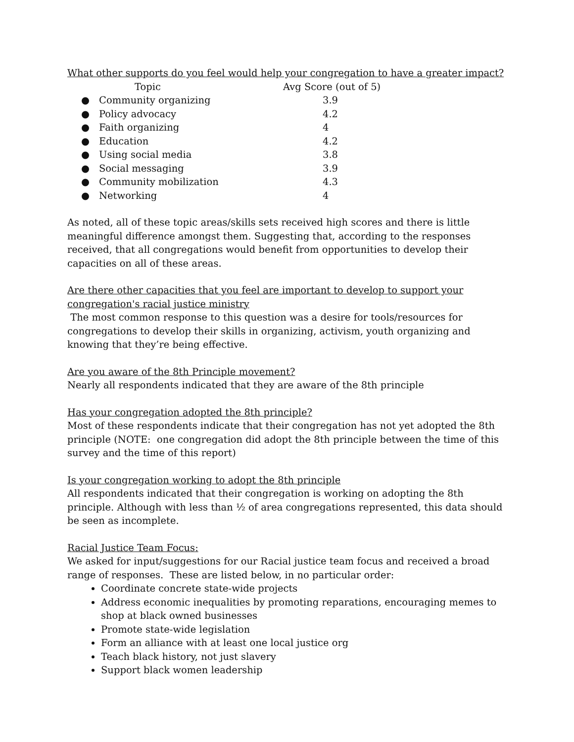What other supports do you feel would help your congregation to have a greater impact?
| Topic | | Avg Score (out of 5) |
| --- | --- | --- |
| ● | Community organizing | 3.9 |
| ● | Policy advocacy | 4.2 |
| ● | Faith organizing | 4 |
| ● | Education | 4.2 |
| ● | Using social media | 3.8 |
| ● | Social messaging | 3.9 |
| ● | Community mobilization | 4.3 |
| ● | Networking | 4 |
As noted, all of these topic areas/skills sets received high scores and there is little meaningful difference amongst them. Suggesting that, according to the responses received, that all congregations would benefit from opportunities to develop their capacities on all of these areas.
Are there other capacities that you feel are important to develop to support your congregation's racial justice ministry
The most common response to this question was a desire for tools/resources for congregations to develop their skills in organizing, activism, youth organizing and knowing that they’re being effective.
Are you aware of the 8th Principle movement?
Nearly all respondents indicated that they are aware of the 8th principle
Has your congregation adopted the 8th principle?
Most of these respondents indicate that their congregation has not yet adopted the 8th principle (NOTE: one congregation did adopt the 8th principle between the time of this survey and the time of this report)
Is your congregation working to adopt the 8th principle
All respondents indicated that their congregation is working on adopting the 8th principle. Although with less than ½ of area congregations represented, this data should be seen as incomplete.
Racial Justice Team Focus:
We asked for input/suggestions for our Racial justice team focus and received a broad range of responses. These are listed below, in no particular order:
Coordinate concrete state-wide projects
Address economic inequalities by promoting reparations, encouraging memes to shop at black owned businesses
Promote state-wide legislation
Form an alliance with at least one local justice org
Teach black history, not just slavery
Support black women leadership